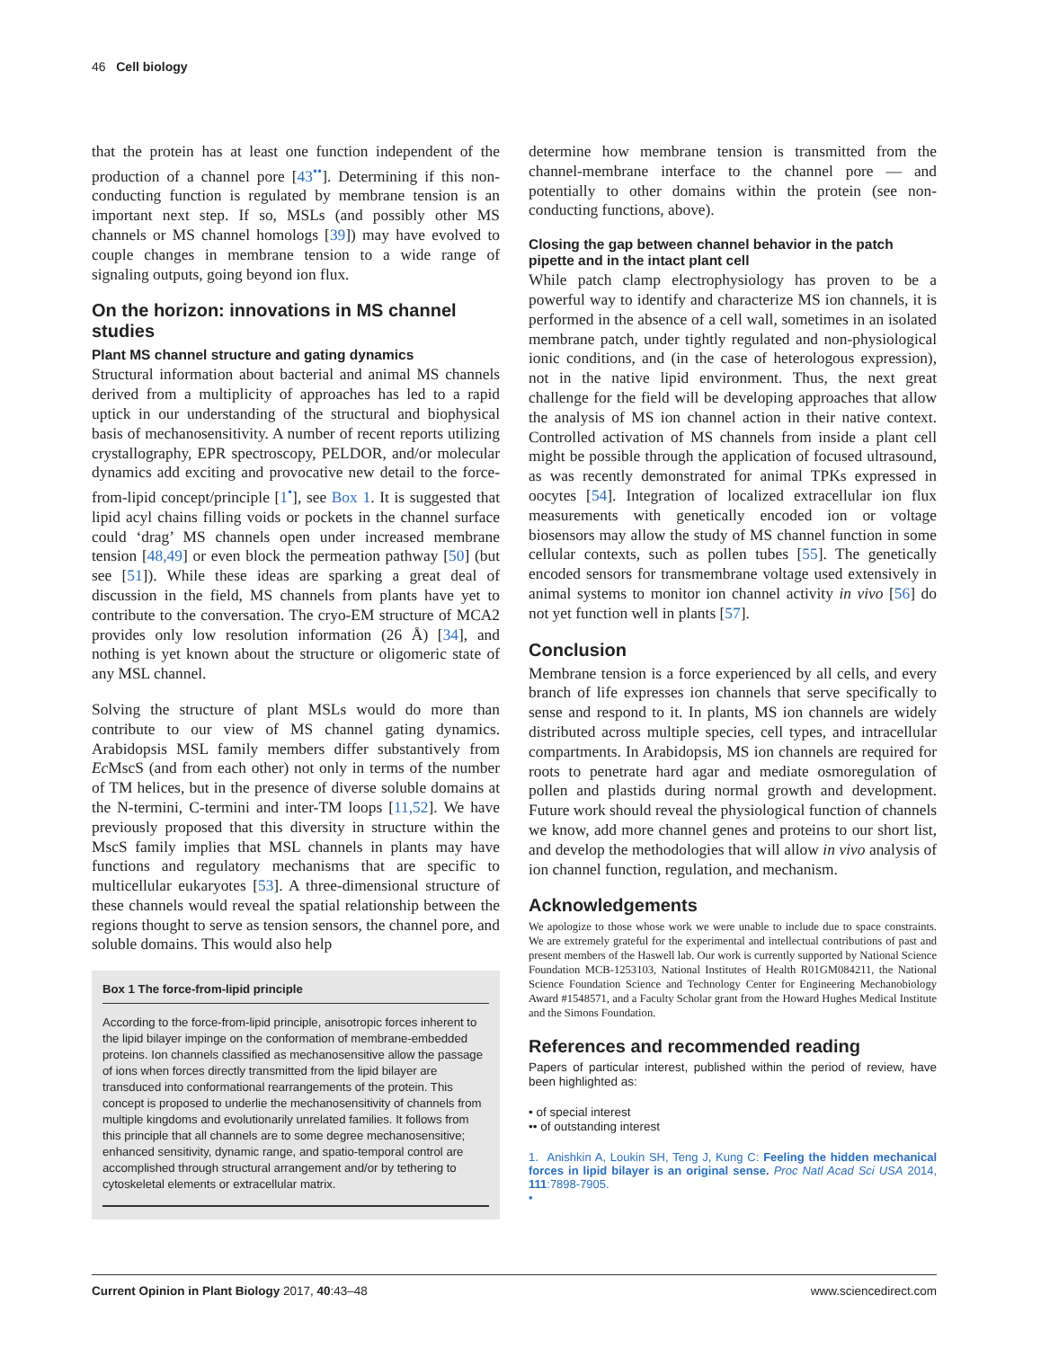46 Cell biology
that the protein has at least one function independent of the production of a channel pore [43<sup>••</sup>]. Determining if this non-conducting function is regulated by membrane tension is an important next step. If so, MSLs (and possibly other MS channels or MS channel homologs [39]) may have evolved to couple changes in membrane tension to a wide range of signaling outputs, going beyond ion flux.
On the horizon: innovations in MS channel studies
Plant MS channel structure and gating dynamics
Structural information about bacterial and animal MS channels derived from a multiplicity of approaches has led to a rapid uptick in our understanding of the structural and biophysical basis of mechanosensitivity. A number of recent reports utilizing crystallography, EPR spectroscopy, PELDOR, and/or molecular dynamics add exciting and provocative new detail to the force-from-lipid concept/principle [1<sup>•</sup>], see Box 1. It is suggested that lipid acyl chains filling voids or pockets in the channel surface could ‘drag’ MS channels open under increased membrane tension [48,49] or even block the permeation pathway [50] (but see [51]). While these ideas are sparking a great deal of discussion in the field, MS channels from plants have yet to contribute to the conversation. The cryo-EM structure of MCA2 provides only low resolution information (26 Å) [34], and nothing is yet known about the structure or oligomeric state of any MSL channel.
Solving the structure of plant MSLs would do more than contribute to our view of MS channel gating dynamics. Arabidopsis MSL family members differ substantively from Ec MscS (and from each other) not only in terms of the number of TM helices, but in the presence of diverse soluble domains at the N-termini, C-termini and inter-TM loops [11,52]. We have previously proposed that this diversity in structure within the MscS family implies that MSL channels in plants may have functions and regulatory mechanisms that are specific to multicellular eukaryotes [53]. A three-dimensional structure of these channels would reveal the spatial relationship between the regions thought to serve as tension sensors, the channel pore, and soluble domains. This would also help
Box 1 The force-from-lipid principle
According to the force-from-lipid principle, anisotropic forces inherent to the lipid bilayer impinge on the conformation of membrane-embedded proteins. Ion channels classified as mechanosensitive allow the passage of ions when forces directly transmitted from the lipid bilayer are transduced into conformational rearrangements of the protein. This concept is proposed to underlie the mechanosensitivity of channels from multiple kingdoms and evolutionarily unrelated families. It follows from this principle that all channels are to some degree mechanosensitive; enhanced sensitivity, dynamic range, and spatio-temporal control are accomplished through structural arrangement and/or by tethering to cytoskeletal elements or extracellular matrix.
determine how membrane tension is transmitted from the channel-membrane interface to the channel pore — and potentially to other domains within the protein (see non-conducting functions, above).
Closing the gap between channel behavior in the patch pipette and in the intact plant cell
While patch clamp electrophysiology has proven to be a powerful way to identify and characterize MS ion channels, it is performed in the absence of a cell wall, sometimes in an isolated membrane patch, under tightly regulated and non-physiological ionic conditions, and (in the case of heterologous expression), not in the native lipid environment. Thus, the next great challenge for the field will be developing approaches that allow the analysis of MS ion channel action in their native context. Controlled activation of MS channels from inside a plant cell might be possible through the application of focused ultrasound, as was recently demonstrated for animal TPKs expressed in oocytes [54]. Integration of localized extracellular ion flux measurements with genetically encoded ion or voltage biosensors may allow the study of MS channel function in some cellular contexts, such as pollen tubes [55]. The genetically encoded sensors for transmembrane voltage used extensively in animal systems to monitor ion channel activity in vivo [56] do not yet function well in plants [57].
Conclusion
Membrane tension is a force experienced by all cells, and every branch of life expresses ion channels that serve specifically to sense and respond to it. In plants, MS ion channels are widely distributed across multiple species, cell types, and intracellular compartments. In Arabidopsis, MS ion channels are required for roots to penetrate hard agar and mediate osmoregulation of pollen and plastids during normal growth and development. Future work should reveal the physiological function of channels we know, add more channel genes and proteins to our short list, and develop the methodologies that will allow in vivo analysis of ion channel function, regulation, and mechanism.
Acknowledgements
We apologize to those whose work we were unable to include due to space constraints. We are extremely grateful for the experimental and intellectual contributions of past and present members of the Haswell lab. Our work is currently supported by National Science Foundation MCB-1253103, National Institutes of Health R01GM084211, the National Science Foundation Science and Technology Center for Engineering Mechanobiology Award #1548571, and a Faculty Scholar grant from the Howard Hughes Medical Institute and the Simons Foundation.
References and recommended reading
Papers of particular interest, published within the period of review, have been highlighted as:
• of special interest
•• of outstanding interest
1. Anishkin A, Loukin SH, Teng J, Kung C: Feeling the hidden mechanical forces in lipid bilayer is an original sense. Proc Natl Acad Sci USA 2014, 111:7898-7905.
•
Current Opinion in Plant Biology 2017, 40:43–48 www.sciencedirect.com